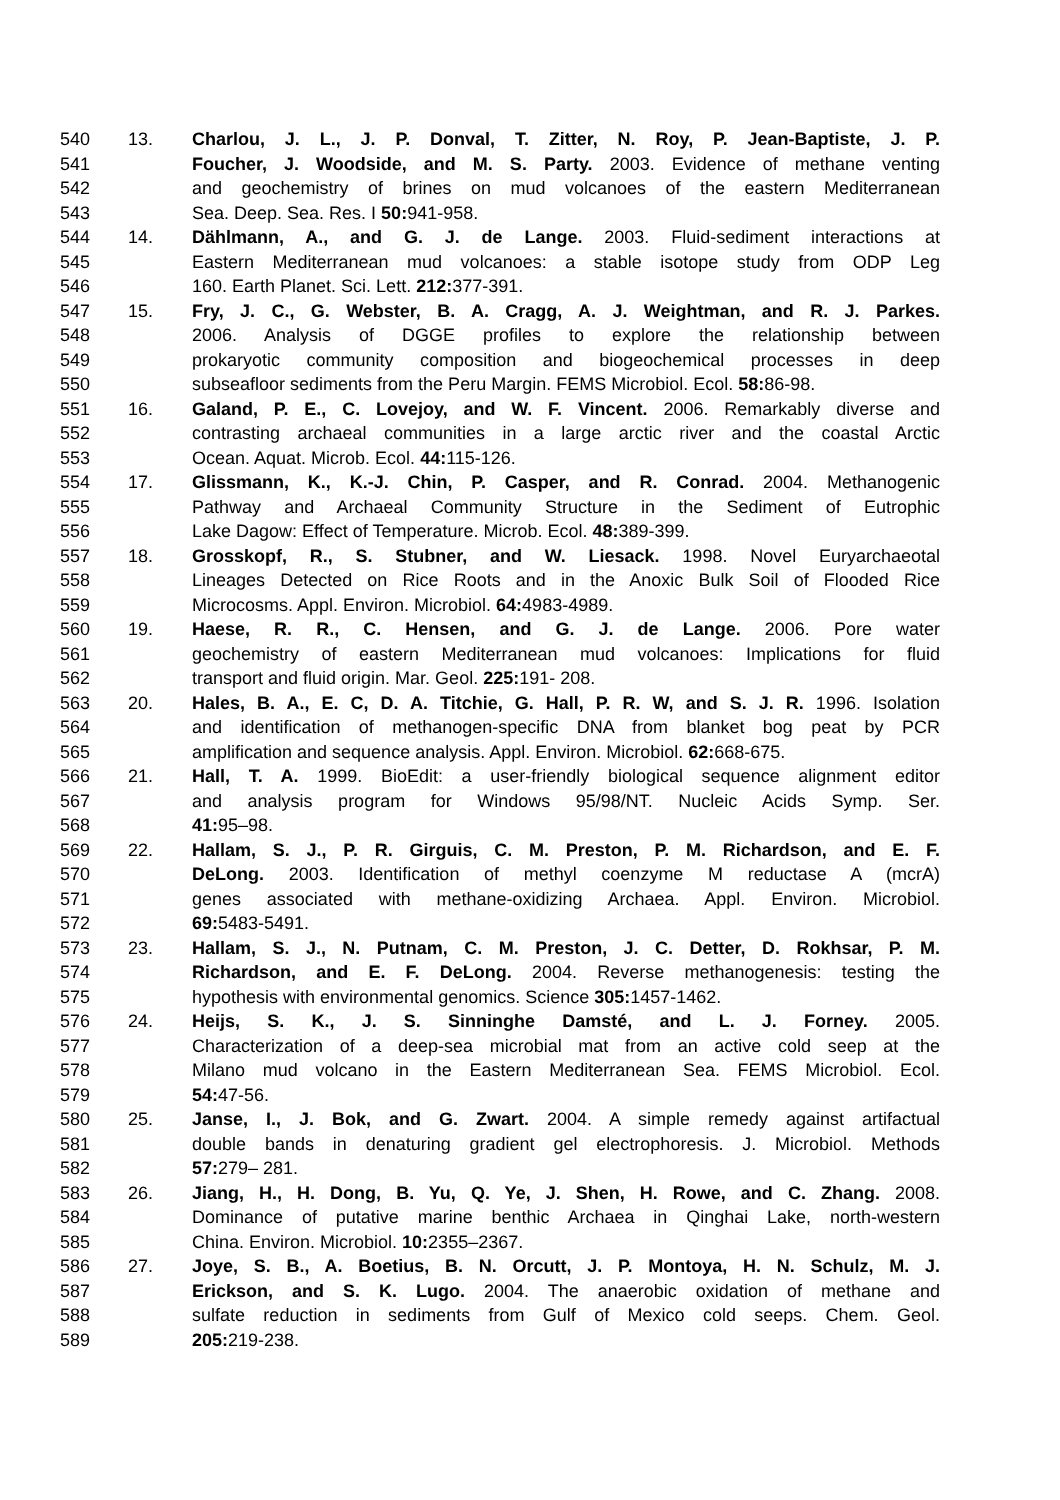540 13. Charlou, J. L., J. P. Donval, T. Zitter, N. Roy, P. Jean-Baptiste, J. P.
541 Foucher, J. Woodside, and M. S. Party. 2003. Evidence of methane venting
542 and geochemistry of brines on mud volcanoes of the eastern Mediterranean
543 Sea. Deep. Sea. Res. I 50: 941-958.
544 14. Dählmann, A., and G. J. de Lange. 2003. Fluid-sediment interactions at
545 Eastern Mediterranean mud volcanoes: a stable isotope study from ODP Leg
546 160. Earth Planet. Sci. Lett. 212: 377-391.
547 15. Fry, J. C., G. Webster, B. A. Cragg, A. J. Weightman, and R. J. Parkes.
548 2006. Analysis of DGGE profiles to explore the relationship between
549 prokaryotic community composition and biogeochemical processes in deep
550 subseafloor sediments from the Peru Margin. FEMS Microbiol. Ecol. 58: 86-98.
551 16. Galand, P. E., C. Lovejoy, and W. F. Vincent. 2006. Remarkably diverse and
552 contrasting archaeal communities in a large arctic river and the coastal Arctic
553 Ocean. Aquat. Microb. Ecol. 44: 115-126.
554 17. Glissmann, K., K.-J. Chin, P. Casper, and R. Conrad. 2004. Methanogenic
555 Pathway and Archaeal Community Structure in the Sediment of Eutrophic
556 Lake Dagow: Effect of Temperature. Microb. Ecol. 48: 389-399.
557 18. Grosskopf, R., S. Stubner, and W. Liesack. 1998. Novel Euryarchaeotal
558 Lineages Detected on Rice Roots and in the Anoxic Bulk Soil of Flooded Rice
559 Microcosms. Appl. Environ. Microbiol. 64: 4983-4989.
560 19. Haese, R. R., C. Hensen, and G. J. de Lange. 2006. Pore water
561 geochemistry of eastern Mediterranean mud volcanoes: Implications for fluid
562 transport and fluid origin. Mar. Geol. 225: 191- 208.
563 20. Hales, B. A., E. C, D. A. Titchie, G. Hall, P. R. W, and S. J. R. 1996. Isolation
564 and identification of methanogen-specific DNA from blanket bog peat by PCR
565 amplification and sequence analysis. Appl. Environ. Microbiol. 62: 668-675.
566 21. Hall, T. A. 1999. BioEdit: a user-friendly biological sequence alignment editor
567 and analysis program for Windows 95/98/NT. Nucleic Acids Symp. Ser.
568 41: 95–98.
569 22. Hallam, S. J., P. R. Girguis, C. M. Preston, P. M. Richardson, and E. F.
570 DeLong. 2003. Identification of methyl coenzyme M reductase A (mcrA)
571 genes associated with methane-oxidizing Archaea. Appl. Environ. Microbiol.
572 69: 5483-5491.
573 23. Hallam, S. J., N. Putnam, C. M. Preston, J. C. Detter, D. Rokhsar, P. M.
574 Richardson, and E. F. DeLong. 2004. Reverse methanogenesis: testing the
575 hypothesis with environmental genomics. Science 305: 1457-1462.
576 24. Heijs, S. K., J. S. Sinninghe Damsté, and L. J. Forney. 2005.
577 Characterization of a deep-sea microbial mat from an active cold seep at the
578 Milano mud volcano in the Eastern Mediterranean Sea. FEMS Microbiol. Ecol.
579 54: 47-56.
580 25. Janse, I., J. Bok, and G. Zwart. 2004. A simple remedy against artifactual
581 double bands in denaturing gradient gel electrophoresis. J. Microbiol. Methods
582 57: 279– 281.
583 26. Jiang, H., H. Dong, B. Yu, Q. Ye, J. Shen, H. Rowe, and C. Zhang. 2008.
584 Dominance of putative marine benthic Archaea in Qinghai Lake, north-western
585 China. Environ. Microbiol. 10: 2355–2367.
586 27. Joye, S. B., A. Boetius, B. N. Orcutt, J. P. Montoya, H. N. Schulz, M. J.
587 Erickson, and S. K. Lugo. 2004. The anaerobic oxidation of methane and
588 sulfate reduction in sediments from Gulf of Mexico cold seeps. Chem. Geol.
589 205: 219-238.